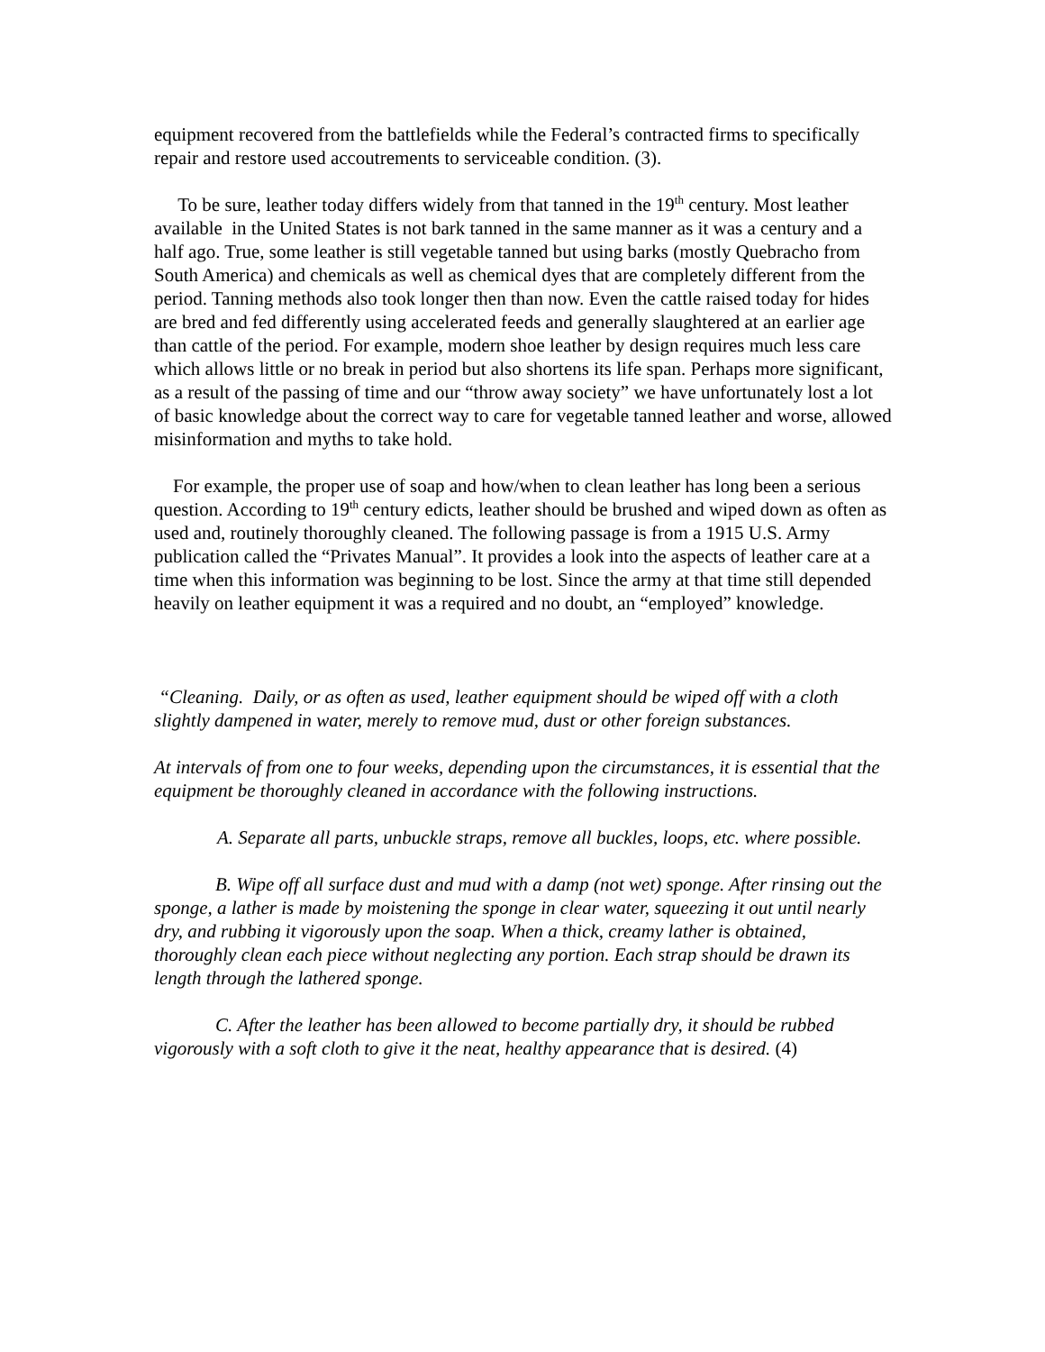equipment recovered from the battlefields while the Federal’s contracted firms to specifically repair and restore used accoutrements to serviceable condition. (3).
To be sure, leather today differs widely from that tanned in the 19<sup>th</sup> century. Most leather available in the United States is not bark tanned in the same manner as it was a century and a half ago. True, some leather is still vegetable tanned but using barks (mostly Quebracho from South America) and chemicals as well as chemical dyes that are completely different from the period. Tanning methods also took longer then than now. Even the cattle raised today for hides are bred and fed differently using accelerated feeds and generally slaughtered at an earlier age than cattle of the period. For example, modern shoe leather by design requires much less care which allows little or no break in period but also shortens its life span. Perhaps more significant, as a result of the passing of time and our “throw away society” we have unfortunately lost a lot of basic knowledge about the correct way to care for vegetable tanned leather and worse, allowed misinformation and myths to take hold.
For example, the proper use of soap and how/when to clean leather has long been a serious question. According to 19<sup>th</sup> century edicts, leather should be brushed and wiped down as often as used and, routinely thoroughly cleaned. The following passage is from a 1915 U.S. Army publication called the “Privates Manual”. It provides a look into the aspects of leather care at a time when this information was beginning to be lost. Since the army at that time still depended heavily on leather equipment it was a required and no doubt, an “employed” knowledge.
“Cleaning. Daily, or as often as used, leather equipment should be wiped off with a cloth slightly dampened in water, merely to remove mud, dust or other foreign substances.
At intervals of from one to four weeks, depending upon the circumstances, it is essential that the equipment be thoroughly cleaned in accordance with the following instructions.
A. Separate all parts, unbuckle straps, remove all buckles, loops, etc. where possible.
B. Wipe off all surface dust and mud with a damp (not wet) sponge. After rinsing out the sponge, a lather is made by moistening the sponge in clear water, squeezing it out until nearly dry, and rubbing it vigorously upon the soap. When a thick, creamy lather is obtained, thoroughly clean each piece without neglecting any portion. Each strap should be drawn its length through the lathered sponge.
C. After the leather has been allowed to become partially dry, it should be rubbed vigorously with a soft cloth to give it the neat, healthy appearance that is desired. (4)